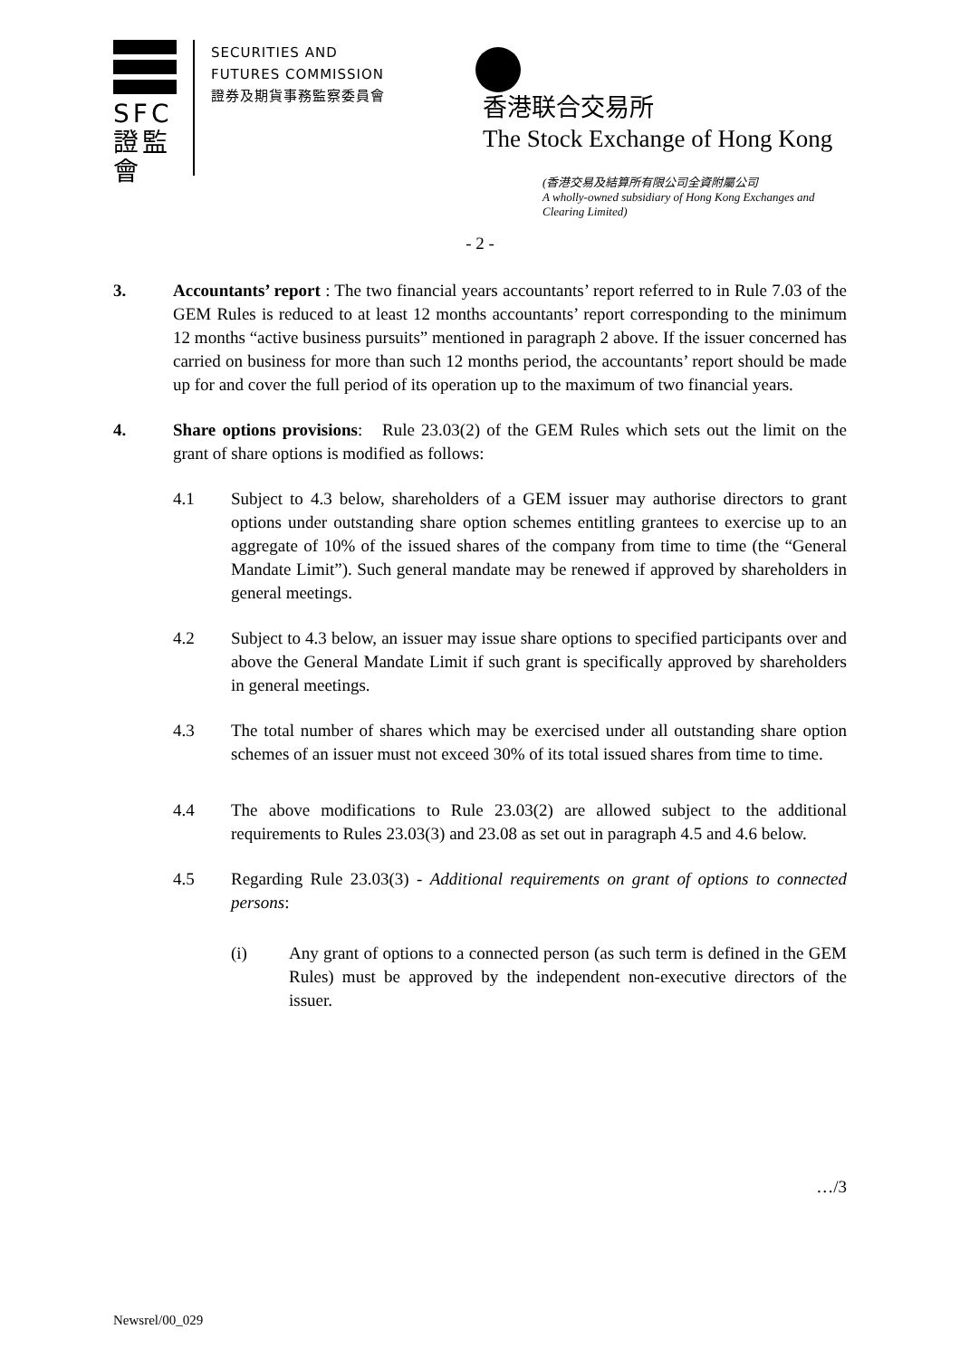SFC
證監會
SECURITIES AND
FUTURES COMMISSION
證券及期貨事務監察委員會
香港联合交易所
The Stock Exchange of Hong Kong
(香港交易及結算所有限公司全資附屬公司
A wholly-owned subsidiary of Hong Kong Exchanges and
Clearing Limited)
- 2 -
3. Accountants’ report : The two financial years accountants’ report referred to in Rule 7.03 of the GEM Rules is reduced to at least 12 months accountants’ report corresponding to the minimum 12 months “active business pursuits” mentioned in paragraph 2 above. If the issuer concerned has carried on business for more than such 12 months period, the accountants’ report should be made up for and cover the full period of its operation up to the maximum of two financial years.
4. Share options provisions: Rule 23.03(2) of the GEM Rules which sets out the limit on the grant of share options is modified as follows:
4.1 Subject to 4.3 below, shareholders of a GEM issuer may authorise directors to grant options under outstanding share option schemes entitling grantees to exercise up to an aggregate of 10% of the issued shares of the company from time to time (the “General Mandate Limit”). Such general mandate may be renewed if approved by shareholders in general meetings.
4.2 Subject to 4.3 below, an issuer may issue share options to specified participants over and above the General Mandate Limit if such grant is specifically approved by shareholders in general meetings.
4.3 The total number of shares which may be exercised under all outstanding share option schemes of an issuer must not exceed 30% of its total issued shares from time to time.
4.4 The above modifications to Rule 23.03(2) are allowed subject to the additional requirements to Rules 23.03(3) and 23.08 as set out in paragraph 4.5 and 4.6 below.
4.5 Regarding Rule 23.03(3) - Additional requirements on grant of options to connected persons:
(i) Any grant of options to a connected person (as such term is defined in the GEM Rules) must be approved by the independent non-executive directors of the issuer.
…/3
Newsrel/00_029